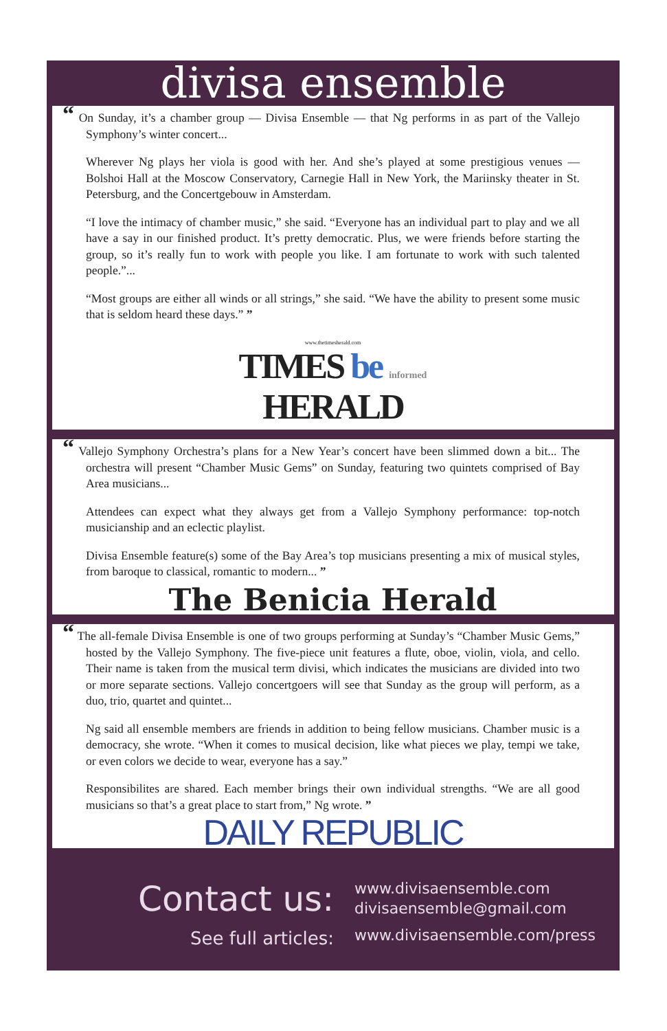divisa ensemble
“ On Sunday, it’s a chamber group — Divisa Ensemble — that Ng performs in as part of the Vallejo Symphony’s winter concert...
Wherever Ng plays her viola is good with her. And she’s played at some prestigious venues — Bolshoi Hall at the Moscow Conservatory, Carnegie Hall in New York, the Mariinsky theater in St. Petersburg, and the Concertgebouw in Amsterdam.
“I love the intimacy of chamber music,” she said. “Everyone has an individual part to play and we all have a say in our finished product. It’s pretty democratic. Plus, we were friends before starting the group, so it’s really fun to work with people you like. I am fortunate to work with such talented people.”...
“Most groups are either all winds or all strings,” she said. “We have the ability to present some music that is seldom heard these days.” ”
www.thetimesherald.com
TIMES be informed
HERALD
“ Vallejo Symphony Orchestra’s plans for a New Year’s concert have been slimmed down a bit... The orchestra will present “Chamber Music Gems” on Sunday, featuring two quintets comprised of Bay Area musicians...
Attendees can expect what they always get from a Vallejo Symphony performance: top-notch musicianship and an eclectic playlist.
Divisa Ensemble feature(s) some of the Bay Area’s top musicians presenting a mix of musical styles, from baroque to classical, romantic to modern... ”
The Benicia Herald
“ The all-female Divisa Ensemble is one of two groups performing at Sunday’s “Chamber Music Gems,” hosted by the Vallejo Symphony. The five-piece unit features a flute, oboe, violin, viola, and cello. Their name is taken from the musical term divisi, which indicates the musicians are divided into two or more separate sections. Vallejo concertgoers will see that Sunday as the group will perform, as a duo, trio, quartet and quintet...
Ng said all ensemble members are friends in addition to being fellow musicians. Chamber music is a democracy, she wrote. “When it comes to musical decision, like what pieces we play, tempi we take, or even colors we decide to wear, everyone has a say.”
Responsibilites are shared. Each member brings their own individual strengths. “We are all good musicians so that’s a great place to start from,” Ng wrote. ”
DAILY REPUBLIC
Contact us:
See full articles:
www.divisaensemble.com
divisaensemble@gmail.com
www.divisaensemble.com/press